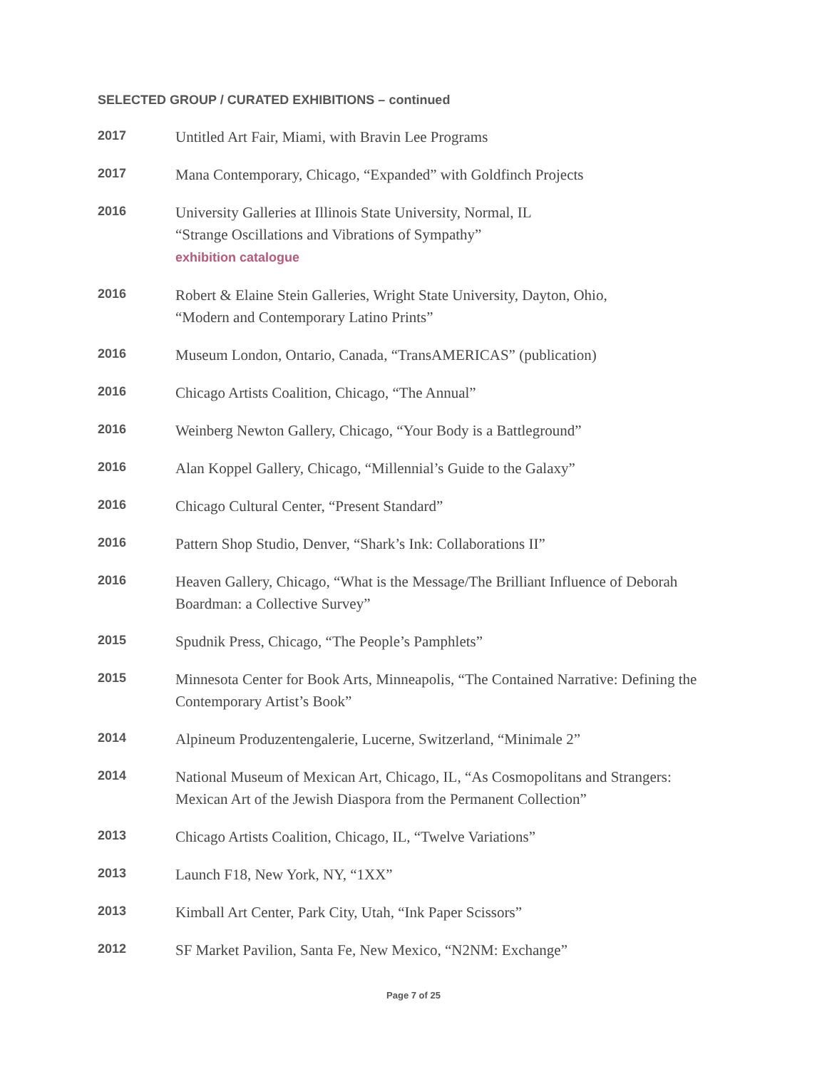SELECTED GROUP / CURATED EXHIBITIONS – continued
2017
Untitled Art Fair, Miami, with Bravin Lee Programs
2017
Mana Contemporary, Chicago, “Expanded” with Goldfinch Projects
2016
University Galleries at Illinois State University, Normal, IL
“Strange Oscillations and Vibrations of Sympathy”
exhibition catalogue
2016
Robert & Elaine Stein Galleries, Wright State University, Dayton, Ohio,
“Modern and Contemporary Latino Prints”
2016
Museum London, Ontario, Canada, “TransAMERICAS” (publication)
2016
Chicago Artists Coalition, Chicago, “The Annual”
2016
Weinberg Newton Gallery, Chicago, “Your Body is a Battleground”
2016
Alan Koppel Gallery, Chicago, “Millennial’s Guide to the Galaxy”
2016
Chicago Cultural Center, “Present Standard”
2016
Pattern Shop Studio, Denver, “Shark’s Ink: Collaborations II”
2016
Heaven Gallery, Chicago, “What is the Message/The Brilliant Influence of Deborah Boardman: a Collective Survey”
2015
Spudnik Press, Chicago, “The People’s Pamphlets”
2015
Minnesota Center for Book Arts, Minneapolis, “The Contained Narrative: Defining the Contemporary Artist’s Book”
2014
Alpineum Produzentengalerie, Lucerne, Switzerland, “Minimale 2”
2014
National Museum of Mexican Art, Chicago, IL, “As Cosmopolitans and Strangers: Mexican Art of the Jewish Diaspora from the Permanent Collection”
2013
Chicago Artists Coalition, Chicago, IL, “Twelve Variations”
2013
Launch F18, New York, NY, “1XX”
2013
Kimball Art Center, Park City, Utah, “Ink Paper Scissors”
2012
SF Market Pavilion, Santa Fe, New Mexico, “N2NM: Exchange”
Page 7 of 25